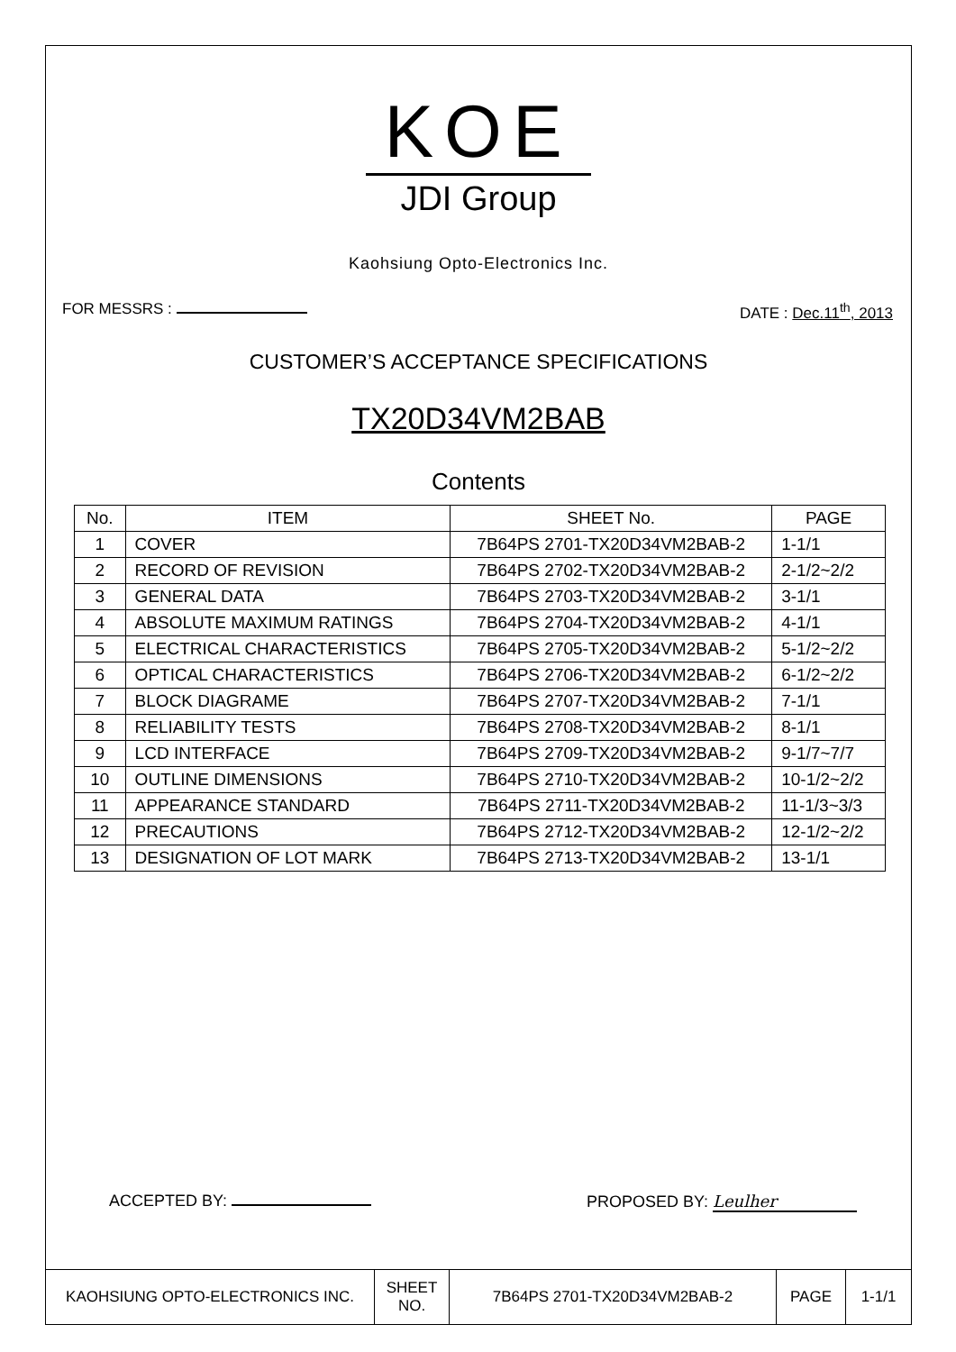KOE
JDI Group
Kaohsiung Opto-Electronics Inc.
FOR MESSRS : DATE : Dec.11<sup>th</sup>, 2013
CUSTOMER’S ACCEPTANCE SPECIFICATIONS
TX20D34VM2BAB
Contents
| No. | ITEM | SHEET No. | PAGE |
| --- | --- | --- | --- |
| 1 | COVER | 7B64PS 2701-TX20D34VM2BAB-2 | 1-1/1 |
| 2 | RECORD OF REVISION | 7B64PS 2702-TX20D34VM2BAB-2 | 2-1/2~2/2 |
| 3 | GENERAL DATA | 7B64PS 2703-TX20D34VM2BAB-2 | 3-1/1 |
| 4 | ABSOLUTE MAXIMUM RATINGS | 7B64PS 2704-TX20D34VM2BAB-2 | 4-1/1 |
| 5 | ELECTRICAL CHARACTERISTICS | 7B64PS 2705-TX20D34VM2BAB-2 | 5-1/2~2/2 |
| 6 | OPTICAL CHARACTERISTICS | 7B64PS 2706-TX20D34VM2BAB-2 | 6-1/2~2/2 |
| 7 | BLOCK DIAGRAME | 7B64PS 2707-TX20D34VM2BAB-2 | 7-1/1 |
| 8 | RELIABILITY TESTS | 7B64PS 2708-TX20D34VM2BAB-2 | 8-1/1 |
| 9 | LCD INTERFACE | 7B64PS 2709-TX20D34VM2BAB-2 | 9-1/7~7/7 |
| 10 | OUTLINE DIMENSIONS | 7B64PS 2710-TX20D34VM2BAB-2 | 10-1/2~2/2 |
| 11 | APPEARANCE STANDARD | 7B64PS 2711-TX20D34VM2BAB-2 | 11-1/3~3/3 |
| 12 | PRECAUTIONS | 7B64PS 2712-TX20D34VM2BAB-2 | 12-1/2~2/2 |
| 13 | DESIGNATION OF LOT MARK | 7B64PS 2713-TX20D34VM2BAB-2 | 13-1/1 |
ACCEPTED BY: PROPOSED BY: Leulher
| KAOHSIUNG OPTO-ELECTRONICS INC. | SHEET NO. | 7B64PS 2701-TX20D34VM2BAB-2 | PAGE | 1-1/1 |